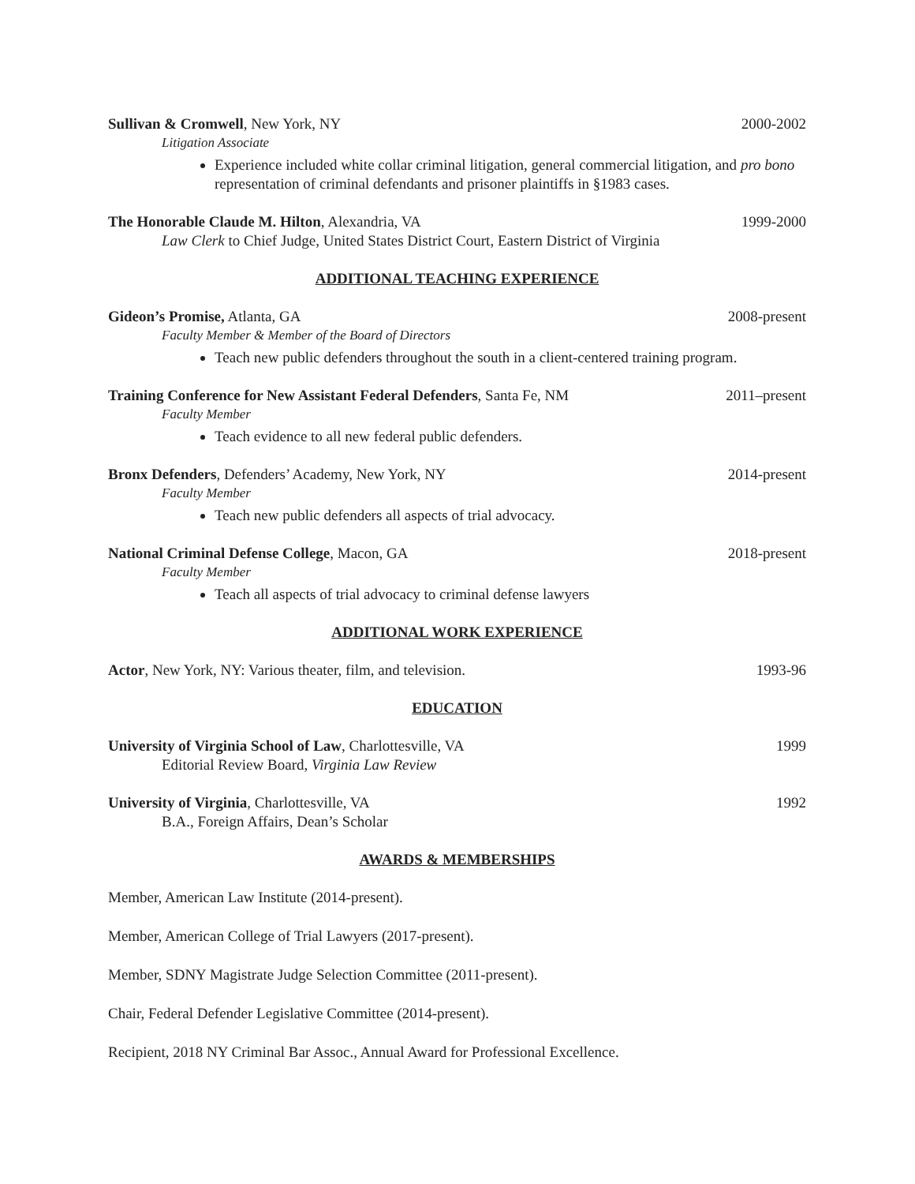Sullivan & Cromwell, New York, NY 2000-2002
Litigation Associate
Experience included white collar criminal litigation, general commercial litigation, and pro bono representation of criminal defendants and prisoner plaintiffs in §1983 cases.
The Honorable Claude M. Hilton, Alexandria, VA 1999-2000
Law Clerk to Chief Judge, United States District Court, Eastern District of Virginia
ADDITIONAL TEACHING EXPERIENCE
Gideon’s Promise, Atlanta, GA 2008-present
Faculty Member & Member of the Board of Directors
Teach new public defenders throughout the south in a client-centered training program.
Training Conference for New Assistant Federal Defenders, Santa Fe, NM 2011–present
Faculty Member
Teach evidence to all new federal public defenders.
Bronx Defenders, Defenders’ Academy, New York, NY 2014-present
Faculty Member
Teach new public defenders all aspects of trial advocacy.
National Criminal Defense College, Macon, GA 2018-present
Faculty Member
Teach all aspects of trial advocacy to criminal defense lawyers
ADDITIONAL WORK EXPERIENCE
Actor, New York, NY: Various theater, film, and television. 1993-96
EDUCATION
University of Virginia School of Law, Charlottesville, VA 1999
Editorial Review Board, Virginia Law Review
University of Virginia, Charlottesville, VA 1992
B.A., Foreign Affairs, Dean’s Scholar
AWARDS & MEMBERSHIPS
Member, American Law Institute (2014-present).
Member, American College of Trial Lawyers (2017-present).
Member, SDNY Magistrate Judge Selection Committee (2011-present).
Chair, Federal Defender Legislative Committee (2014-present).
Recipient, 2018 NY Criminal Bar Assoc., Annual Award for Professional Excellence.